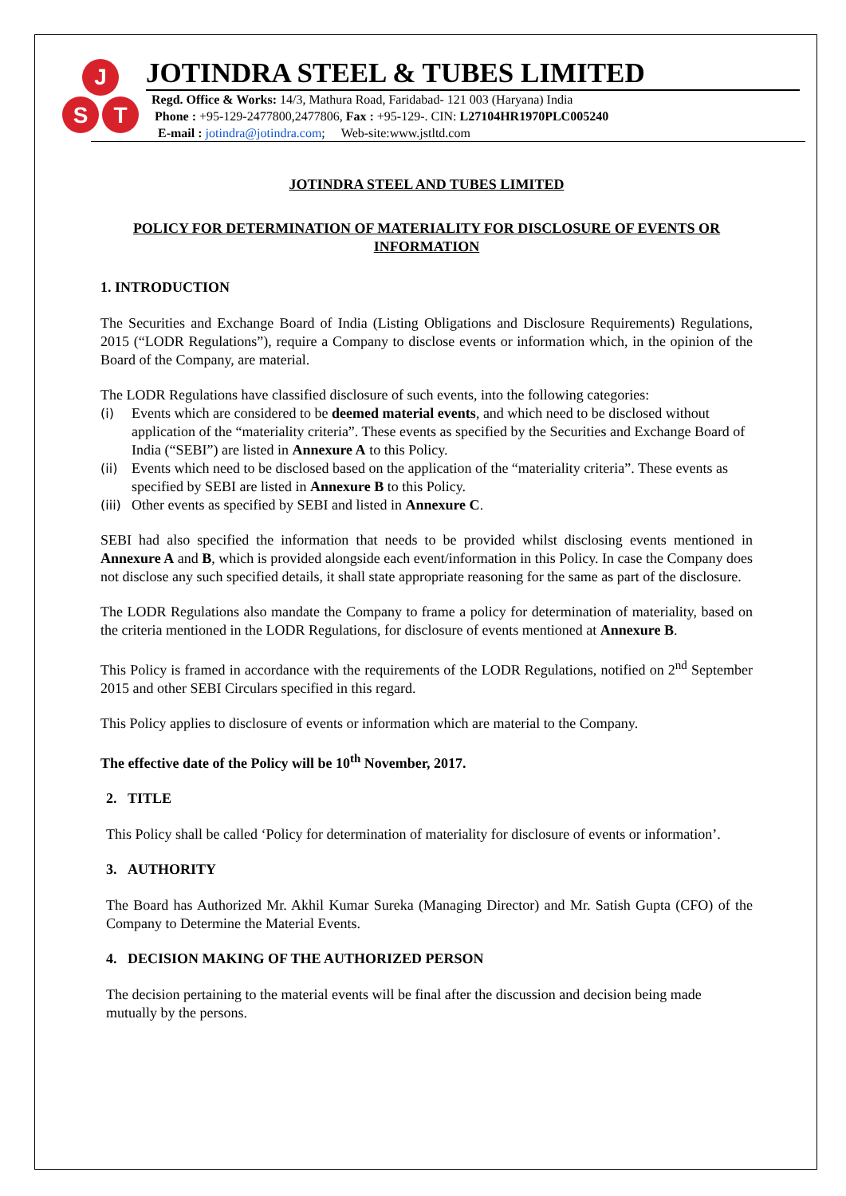J
S
T
JOTINDRA STEEL & TUBES LIMITED
Regd. Office & Works: 14/3, Mathura Road, Faridabad- 121 003 (Haryana) India
Phone : +95-129-2477800,2477806, Fax : +95-129-. CIN: L27104HR1970PLC005240
E-mail : jotindra@jotindra.com; Web-site:www.jstltd.com
JOTINDRA STEEL AND TUBES LIMITED
POLICY FOR DETERMINATION OF MATERIALITY FOR DISCLOSURE OF EVENTS OR INFORMATION
1. INTRODUCTION
The Securities and Exchange Board of India (Listing Obligations and Disclosure Requirements) Regulations, 2015 (“LODR Regulations”), require a Company to disclose events or information which, in the opinion of the Board of the Company, are material.
The LODR Regulations have classified disclosure of such events, into the following categories:
(i) Events which are considered to be deemed material events, and which need to be disclosed without application of the “materiality criteria”. These events as specified by the Securities and Exchange Board of India (“SEBI”) are listed in Annexure A to this Policy.
(ii) Events which need to be disclosed based on the application of the “materiality criteria”. These events as specified by SEBI are listed in Annexure B to this Policy.
(iii)
Other events as specified by SEBI and listed in Annexure C.
SEBI had also specified the information that needs to be provided whilst disclosing events mentioned in Annexure A and B, which is provided alongside each event/information in this Policy. In case the Company does not disclose any such specified details, it shall state appropriate reasoning for the same as part of the disclosure.
The LODR Regulations also mandate the Company to frame a policy for determination of materiality, based on the criteria mentioned in the LODR Regulations, for disclosure of events mentioned at Annexure B.
This Policy is framed in accordance with the requirements of the LODR Regulations, notified on 2<sup>nd</sup> September 2015 and other SEBI Circulars specified in this regard.
This Policy applies to disclosure of events or information which are material to the Company.
The effective date of the Policy will be 10<sup>th</sup> November, 2017.
2. TITLE
This Policy shall be called ‘Policy for determination of materiality for disclosure of events or information’.
3. AUTHORITY
The Board has Authorized Mr. Akhil Kumar Sureka (Managing Director) and Mr. Satish Gupta (CFO) of the Company to Determine the Material Events.
4. DECISION MAKING OF THE AUTHORIZED PERSON
The decision pertaining to the material events will be final after the discussion and decision being made mutually by the persons.